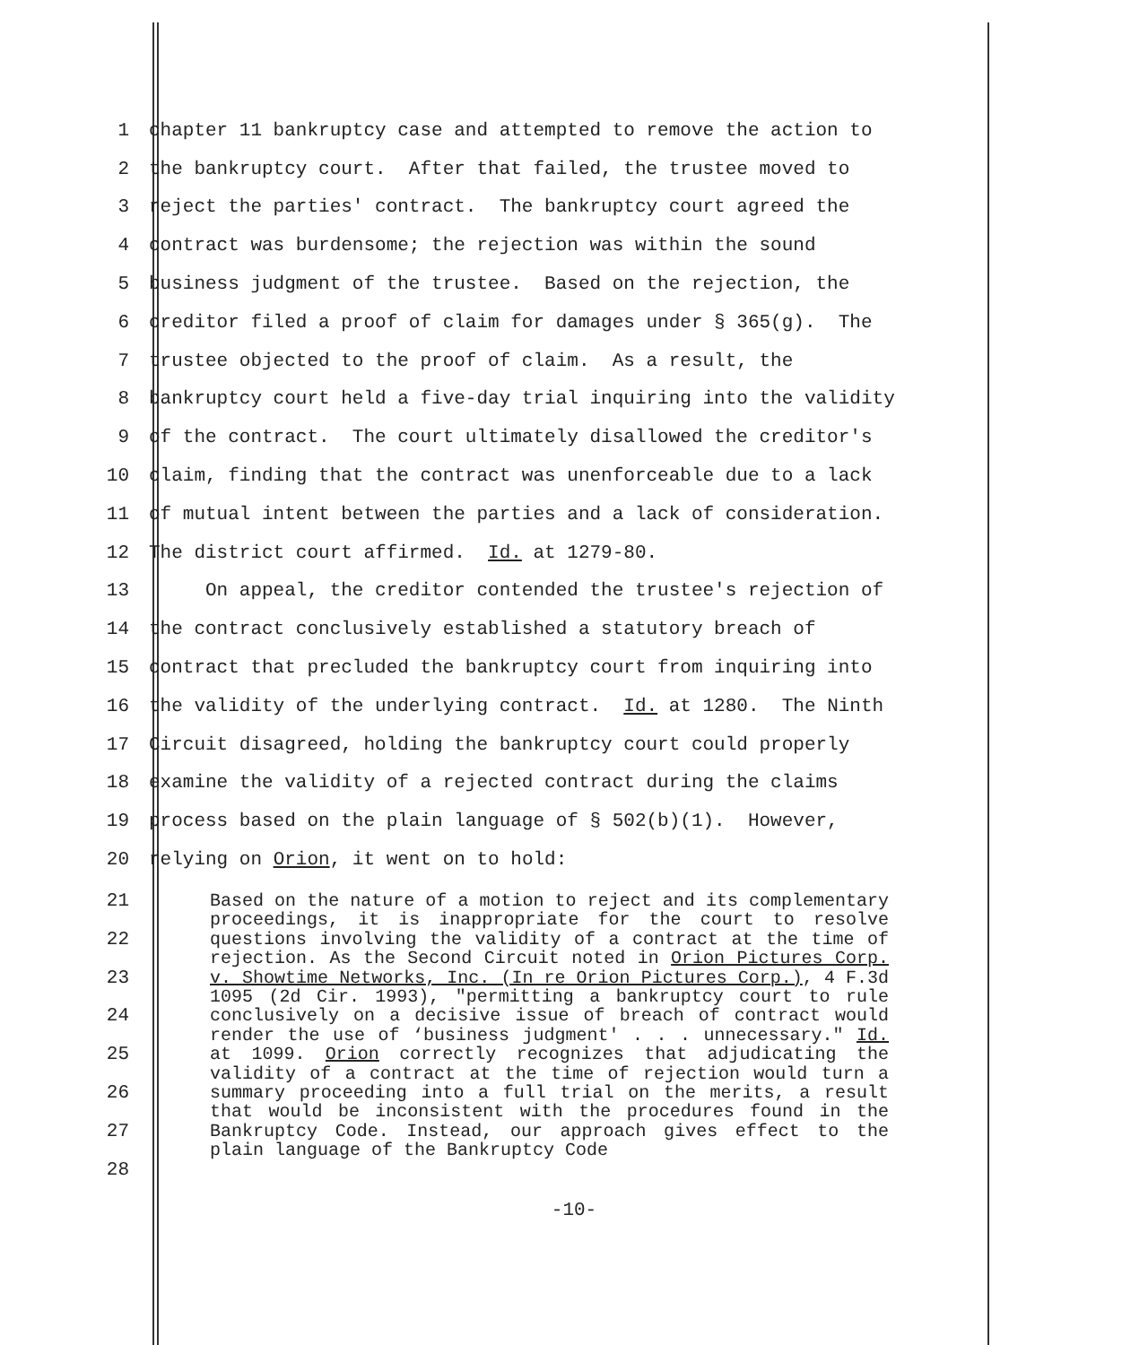1 chapter 11 bankruptcy case and attempted to remove the action to
2 the bankruptcy court. After that failed, the trustee moved to
3 reject the parties' contract. The bankruptcy court agreed the
4 contract was burdensome; the rejection was within the sound
5 business judgment of the trustee. Based on the rejection, the
6 creditor filed a proof of claim for damages under § 365(g). The
7 trustee objected to the proof of claim. As a result, the
8 bankruptcy court held a five-day trial inquiring into the validity
9 of the contract. The court ultimately disallowed the creditor's
10 claim, finding that the contract was unenforceable due to a lack
11 of mutual intent between the parties and a lack of consideration.
12 The district court affirmed. Id. at 1279-80.
13 On appeal, the creditor contended the trustee's rejection of
14 the contract conclusively established a statutory breach of
15 contract that precluded the bankruptcy court from inquiring into
16 the validity of the underlying contract. Id. at 1280. The Ninth
17 Circuit disagreed, holding the bankruptcy court could properly
18 examine the validity of a rejected contract during the claims
19 process based on the plain language of § 502(b)(1). However,
20 relying on Orion, it went on to hold:
21
22
23
24
25
26
27
28
Based on the nature of a motion to reject and its complementary proceedings, it is inappropriate for the court to resolve questions involving the validity of a contract at the time of rejection. As the Second Circuit noted in Orion Pictures Corp. v. Showtime Networks, Inc. (In re Orion Pictures Corp.), 4 F.3d 1095 (2d Cir. 1993), "permitting a bankruptcy court to rule conclusively on a decisive issue of breach of contract would render the use of ‘business judgment' . . . unnecessary." Id. at 1099. Orion correctly recognizes that adjudicating the validity of a contract at the time of rejection would turn a summary proceeding into a full trial on the merits, a result that would be inconsistent with the procedures found in the Bankruptcy Code. Instead, our approach gives effect to the plain language of the Bankruptcy Code
-10-